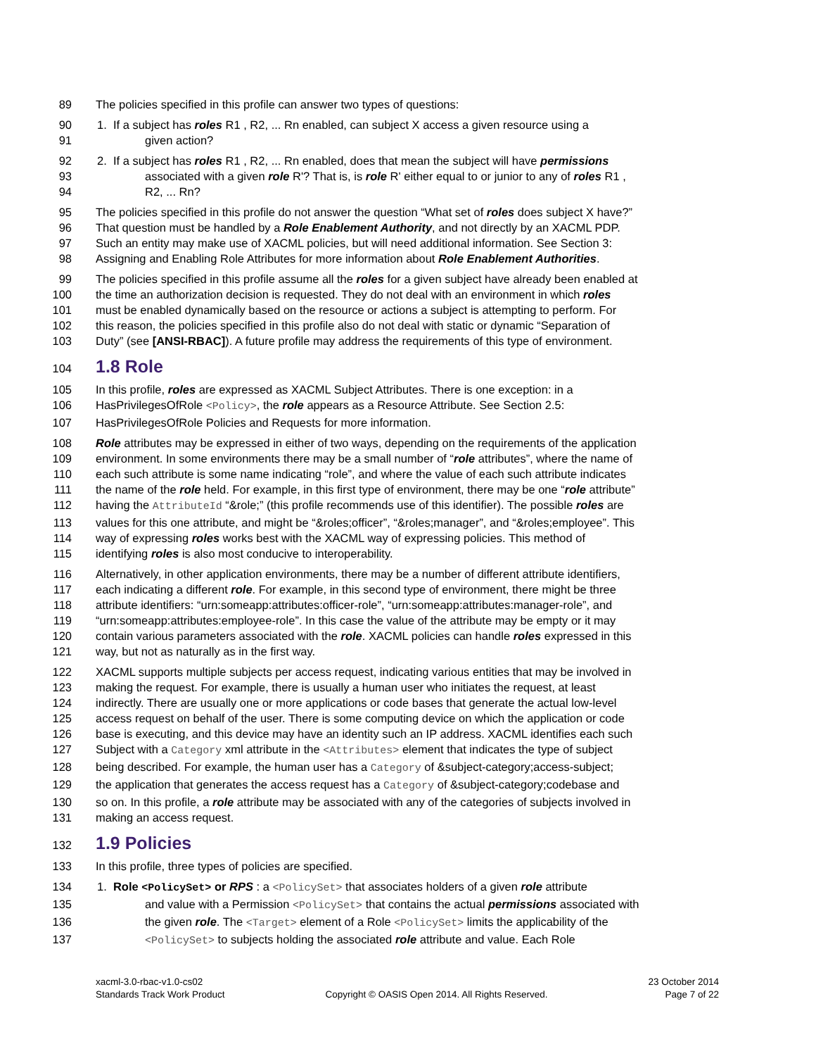89 The policies specified in this profile can answer two types of questions:
90 1. If a subject has roles R1 , R2, ... Rn enabled, can subject X access a given resource using a
91 given action?
92 2. If a subject has roles R1 , R2, ... Rn enabled, does that mean the subject will have permissions
93 associated with a given role R'? That is, is role R' either equal to or junior to any of roles R1 ,
94 R2, ... Rn?
95 The policies specified in this profile do not answer the question “What set of roles does subject X have?”
96 That question must be handled by a Role Enablement Authority, and not directly by an XACML PDP.
97 Such an entity may make use of XACML policies, but will need additional information. See Section 3:
98 Assigning and Enabling Role Attributes for more information about Role Enablement Authorities.
99 The policies specified in this profile assume all the roles for a given subject have already been enabled at
100 the time an authorization decision is requested. They do not deal with an environment in which roles
101 must be enabled dynamically based on the resource or actions a subject is attempting to perform. For
102 this reason, the policies specified in this profile also do not deal with static or dynamic “Separation of
103 Duty” (see [ANSI-RBAC]). A future profile may address the requirements of this type of environment.
104
1.8 Role
105 In this profile, roles are expressed as XACML Subject Attributes. There is one exception: in a
106 HasPrivilegesOfRole <Policy>, the role appears as a Resource Attribute. See Section 2.5:
107 HasPrivilegesOfRole Policies and Requests for more information.
108 Role attributes may be expressed in either of two ways, depending on the requirements of the application
109 environment. In some environments there may be a small number of “role attributes”, where the name of
110 each such attribute is some name indicating “role”, and where the value of each such attribute indicates
111 the name of the role held. For example, in this first type of environment, there may be one “role attribute”
112 having the AttributeId “&role;” (this profile recommends use of this identifier). The possible roles are
113 values for this one attribute, and might be “&roles;officer”, “&roles;manager”, and “&roles;employee”. This
114 way of expressing roles works best with the XACML way of expressing policies. This method of
115 identifying roles is also most conducive to interoperability.
116 Alternatively, in other application environments, there may be a number of different attribute identifiers,
117 each indicating a different role. For example, in this second type of environment, there might be three
118 attribute identifiers: “urn:someapp:attributes:officer-role”, “urn:someapp:attributes:manager-role”, and
119 “urn:someapp:attributes:employee-role”. In this case the value of the attribute may be empty or it may
120 contain various parameters associated with the role. XACML policies can handle roles expressed in this
121 way, but not as naturally as in the first way.
122 XACML supports multiple subjects per access request, indicating various entities that may be involved in
123 making the request. For example, there is usually a human user who initiates the request, at least
124 indirectly. There are usually one or more applications or code bases that generate the actual low-level
125 access request on behalf of the user. There is some computing device on which the application or code
126 base is executing, and this device may have an identity such an IP address. XACML identifies each such
127 Subject with a Category xml attribute in the <Attributes> element that indicates the type of subject
128 being described. For example, the human user has a Category of &subject-category;access-subject;
129 the application that generates the access request has a Category of &subject-category;codebase and
130 so on. In this profile, a role attribute may be associated with any of the categories of subjects involved in
131 making an access request.
132
1.9 Policies
133 In this profile, three types of policies are specified.
134 1. Role <PolicySet> or RPS : a <PolicySet> that associates holders of a given role attribute
135 and value with a Permission <PolicySet> that contains the actual permissions associated with
136 the given role. The <Target> element of a Role <PolicySet> limits the applicability of the
137 <PolicySet> to subjects holding the associated role attribute and value. Each Role
xacml-3.0-rbac-v1.0-cs02
Standards Track Work Product
Copyright © OASIS Open 2014. All Rights Reserved.
23 October 2014
Page 7 of 22